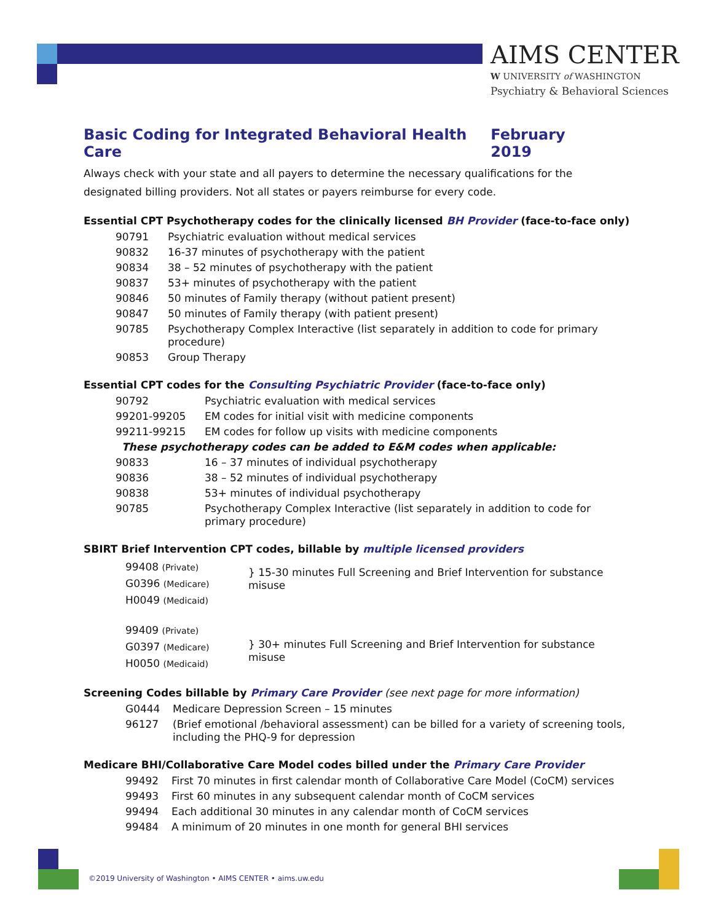AIMS CENTER
W UNIVERSITY of WASHINGTON
Psychiatry & Behavioral Sciences
Basic Coding for Integrated Behavioral Health Care February 2019
Always check with your state and all payers to determine the necessary qualifications for the designated billing providers. Not all states or payers reimburse for every code.
Essential CPT Psychotherapy codes for the clinically licensed BH Provider (face-to-face only)
| 90791 | Psychiatric evaluation without medical services |
| 90832 | 16-37 minutes of psychotherapy with the patient |
| 90834 | 38 – 52 minutes of psychotherapy with the patient |
| 90837 | 53+ minutes of psychotherapy with the patient |
| 90846 | 50 minutes of Family therapy (without patient present) |
| 90847 | 50 minutes of Family therapy (with patient present) |
| 90785 | Psychotherapy Complex Interactive (list separately in addition to code for primary procedure) |
| 90853 | Group Therapy |
Essential CPT codes for the Consulting Psychiatric Provider (face-to-face only)
| 90792 | Psychiatric evaluation with medical services |
| 99201-99205 | EM codes for initial visit with medicine components |
| 99211-99215 | EM codes for follow up visits with medicine components |
| These psychotherapy codes can be added to E&M codes when applicable: | |
| 90833 | 16 – 37 minutes of individual psychotherapy |
| 90836 | 38 – 52 minutes of individual psychotherapy |
| 90838 | 53+ minutes of individual psychotherapy |
| 90785 | Psychotherapy Complex Interactive (list separately in addition to code for primary procedure) |
SBIRT Brief Intervention CPT codes, billable by multiple licensed providers
| 99408 (Private) G0396 (Medicare) H0049 (Medicaid) | } 15-30 minutes Full Screening and Brief Intervention for substance misuse |
| 99409 (Private) G0397 (Medicare) H0050 (Medicaid) | } 30+ minutes Full Screening and Brief Intervention for substance misuse |
Screening Codes billable by Primary Care Provider (see next page for more information)
| G0444 | Medicare Depression Screen – 15 minutes |
| 96127 | (Brief emotional /behavioral assessment) can be billed for a variety of screening tools, including the PHQ-9 for depression |
Medicare BHI/Collaborative Care Model codes billed under the Primary Care Provider
| 99492 | First 70 minutes in first calendar month of Collaborative Care Model (CoCM) services |
| 99493 | First 60 minutes in any subsequent calendar month of CoCM services |
| 99494 | Each additional 30 minutes in any calendar month of CoCM services |
| 99484 | A minimum of 20 minutes in one month for general BHI services |
©2019 University of Washington • AIMS CENTER • aims.uw.edu